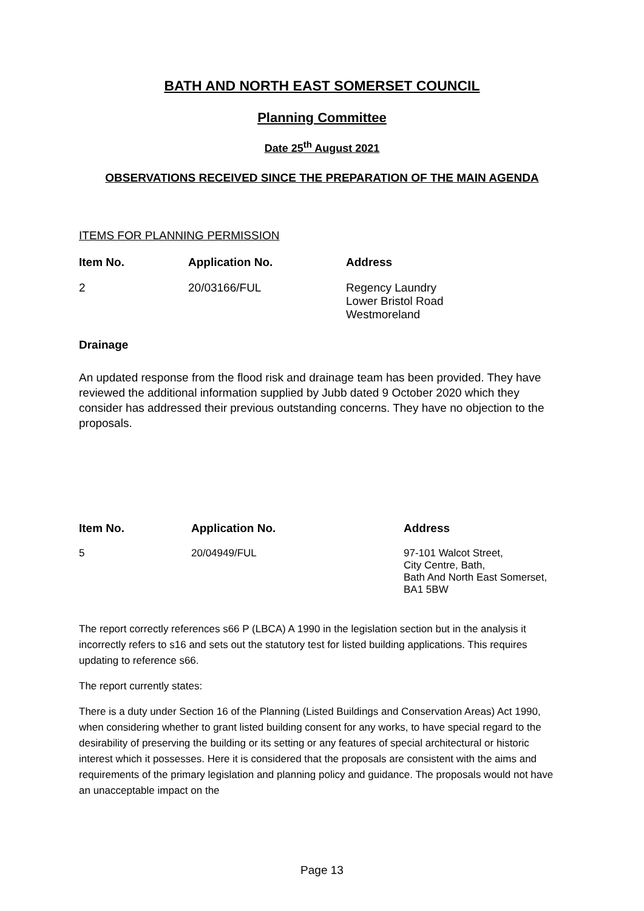BATH AND NORTH EAST SOMERSET COUNCIL
Planning Committee
Date 25<sup>th</sup> August 2021
OBSERVATIONS RECEIVED SINCE THE PREPARATION OF THE MAIN AGENDA
ITEMS FOR PLANNING PERMISSION
| Item No. | Application No. | Address |
| --- | --- | --- |
| 2 | 20/03166/FUL | Regency Laundry Lower Bristol Road Westmoreland |
Drainage
An updated response from the flood risk and drainage team has been provided. They have reviewed the additional information supplied by Jubb dated 9 October 2020 which they consider has addressed their previous outstanding concerns. They have no objection to the proposals.
| Item No. | Application No. | Address |
| --- | --- | --- |
| 5 | 20/04949/FUL | 97-101 Walcot Street, City Centre, Bath, Bath And North East Somerset, BA1 5BW |
The report correctly references s66 P (LBCA) A 1990 in the legislation section but in the analysis it incorrectly refers to s16 and sets out the statutory test for listed building applications. This requires updating to reference s66.
The report currently states:
There is a duty under Section 16 of the Planning (Listed Buildings and Conservation Areas) Act 1990, when considering whether to grant listed building consent for any works, to have special regard to the desirability of preserving the building or its setting or any features of special architectural or historic interest which it possesses. Here it is considered that the proposals are consistent with the aims and requirements of the primary legislation and planning policy and guidance. The proposals would not have an unacceptable impact on the
Page 13